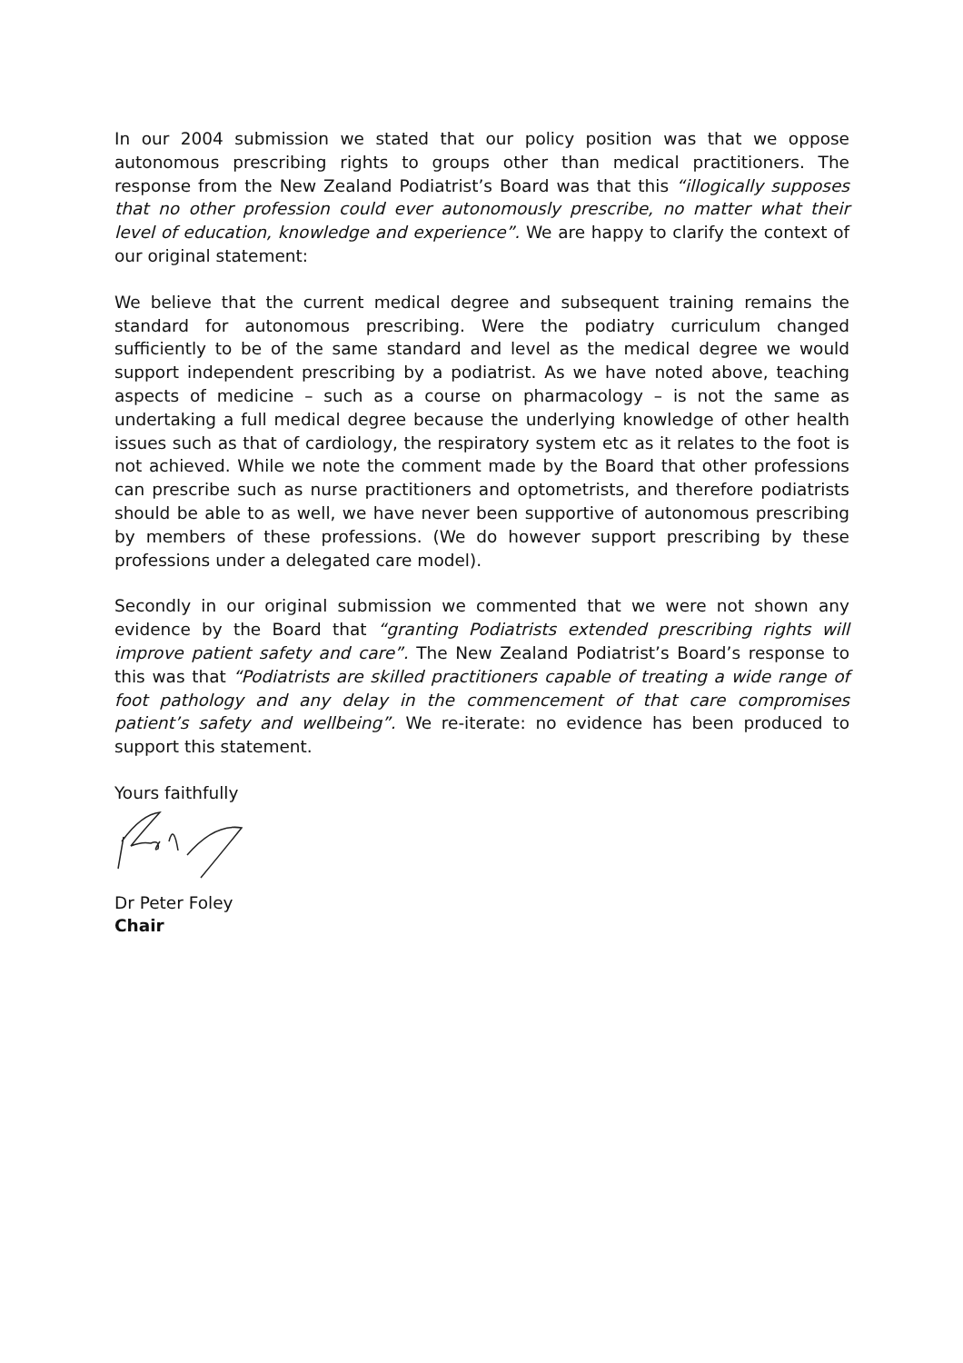In our 2004 submission we stated that our policy position was that we oppose autonomous prescribing rights to groups other than medical practitioners. The response from the New Zealand Podiatrist’s Board was that this “illogically supposes that no other profession could ever autonomously prescribe, no matter what their level of education, knowledge and experience”. We are happy to clarify the context of our original statement:
We believe that the current medical degree and subsequent training remains the standard for autonomous prescribing. Were the podiatry curriculum changed sufficiently to be of the same standard and level as the medical degree we would support independent prescribing by a podiatrist. As we have noted above, teaching aspects of medicine – such as a course on pharmacology – is not the same as undertaking a full medical degree because the underlying knowledge of other health issues such as that of cardiology, the respiratory system etc as it relates to the foot is not achieved. While we note the comment made by the Board that other professions can prescribe such as nurse practitioners and optometrists, and therefore podiatrists should be able to as well, we have never been supportive of autonomous prescribing by members of these professions. (We do however support prescribing by these professions under a delegated care model).
Secondly in our original submission we commented that we were not shown any evidence by the Board that “granting Podiatrists extended prescribing rights will improve patient safety and care”. The New Zealand Podiatrist’s Board’s response to this was that “Podiatrists are skilled practitioners capable of treating a wide range of foot pathology and any delay in the commencement of that care compromises patient’s safety and wellbeing”. We re-iterate: no evidence has been produced to support this statement.
Yours faithfully
Dr Peter Foley
Chair